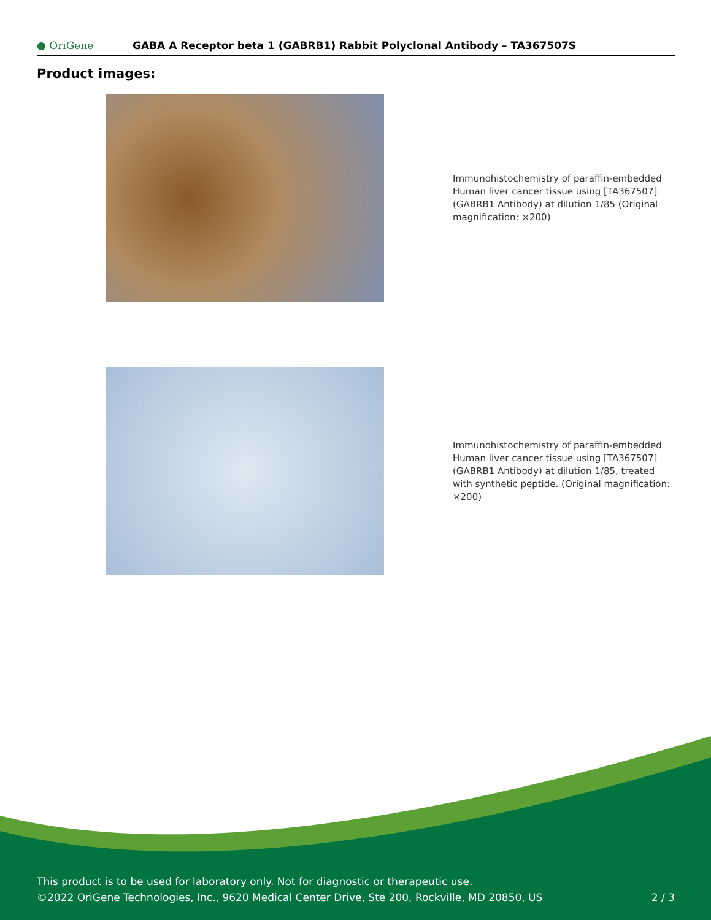● OriGene
GABA A Receptor beta 1 (GABRB1) Rabbit Polyclonal Antibody – TA367507S
Product images:
Immunohistochemistry of paraffin-embedded Human liver cancer tissue using [TA367507] (GABRB1 Antibody) at dilution 1/85 (Original magnification: ×200)
Immunohistochemistry of paraffin-embedded Human liver cancer tissue using [TA367507] (GABRB1 Antibody) at dilution 1/85, treated with synthetic peptide. (Original magnification: ×200)
This product is to be used for laboratory only. Not for diagnostic or therapeutic use.
©2022 OriGene Technologies, Inc., 9620 Medical Center Drive, Ste 200, Rockville, MD 20850, US
2 / 3